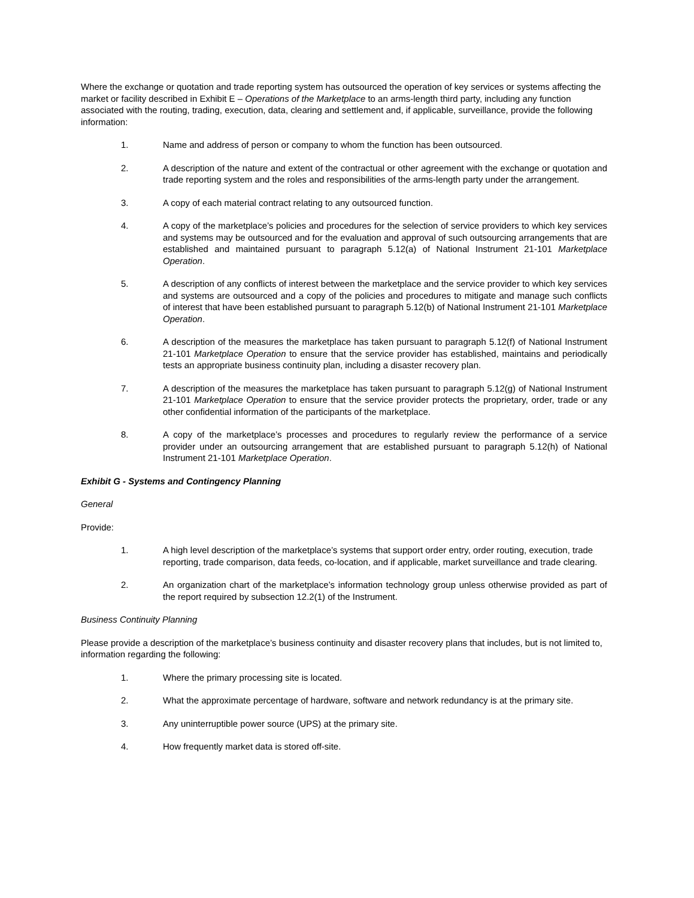Where the exchange or quotation and trade reporting system has outsourced the operation of key services or systems affecting the market or facility described in Exhibit E – Operations of the Marketplace to an arms-length third party, including any function associated with the routing, trading, execution, data, clearing and settlement and, if applicable, surveillance, provide the following information:
1. Name and address of person or company to whom the function has been outsourced.
2. A description of the nature and extent of the contractual or other agreement with the exchange or quotation and trade reporting system and the roles and responsibilities of the arms-length party under the arrangement.
3. A copy of each material contract relating to any outsourced function.
4. A copy of the marketplace’s policies and procedures for the selection of service providers to which key services and systems may be outsourced and for the evaluation and approval of such outsourcing arrangements that are established and maintained pursuant to paragraph 5.12(a) of National Instrument 21-101 Marketplace Operation.
5. A description of any conflicts of interest between the marketplace and the service provider to which key services and systems are outsourced and a copy of the policies and procedures to mitigate and manage such conflicts of interest that have been established pursuant to paragraph 5.12(b) of National Instrument 21-101 Marketplace Operation.
6. A description of the measures the marketplace has taken pursuant to paragraph 5.12(f) of National Instrument 21-101 Marketplace Operation to ensure that the service provider has established, maintains and periodically tests an appropriate business continuity plan, including a disaster recovery plan.
7. A description of the measures the marketplace has taken pursuant to paragraph 5.12(g) of National Instrument 21-101 Marketplace Operation to ensure that the service provider protects the proprietary, order, trade or any other confidential information of the participants of the marketplace.
8. A copy of the marketplace’s processes and procedures to regularly review the performance of a service provider under an outsourcing arrangement that are established pursuant to paragraph 5.12(h) of National Instrument 21-101 Marketplace Operation.
Exhibit G - Systems and Contingency Planning
General
Provide:
1. A high level description of the marketplace’s systems that support order entry, order routing, execution, trade reporting, trade comparison, data feeds, co-location, and if applicable, market surveillance and trade clearing.
2. An organization chart of the marketplace’s information technology group unless otherwise provided as part of the report required by subsection 12.2(1) of the Instrument.
Business Continuity Planning
Please provide a description of the marketplace’s business continuity and disaster recovery plans that includes, but is not limited to, information regarding the following:
1. Where the primary processing site is located.
2. What the approximate percentage of hardware, software and network redundancy is at the primary site.
3. Any uninterruptible power source (UPS) at the primary site.
4. How frequently market data is stored off-site.